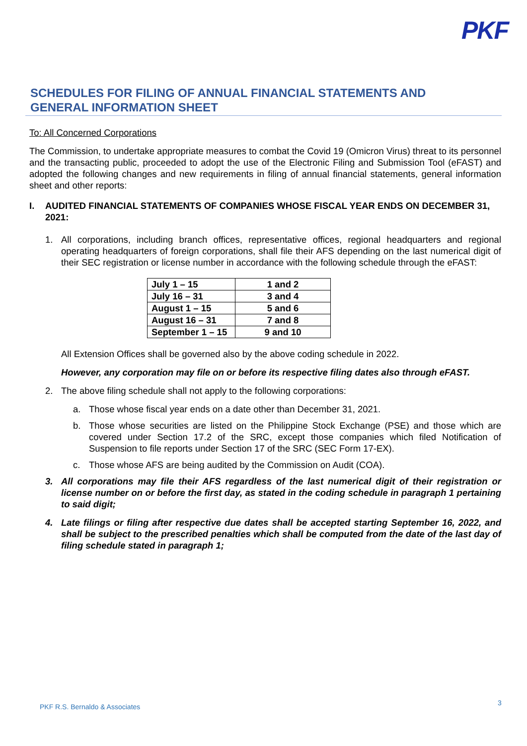PKF
SCHEDULES FOR FILING OF ANNUAL FINANCIAL STATEMENTS AND GENERAL INFORMATION SHEET
To: All Concerned Corporations
The Commission, to undertake appropriate measures to combat the Covid 19 (Omicron Virus) threat to its personnel and the transacting public, proceeded to adopt the use of the Electronic Filing and Submission Tool (eFAST) and adopted the following changes and new requirements in filing of annual financial statements, general information sheet and other reports:
I. AUDITED FINANCIAL STATEMENTS OF COMPANIES WHOSE FISCAL YEAR ENDS ON DECEMBER 31, 2021:
1. All corporations, including branch offices, representative offices, regional headquarters and regional operating headquarters of foreign corporations, shall file their AFS depending on the last numerical digit of their SEC registration or license number in accordance with the following schedule through the eFAST:
| July 1 – 15 | 1 and 2 |
| July 16 – 31 | 3 and 4 |
| August 1 – 15 | 5 and 6 |
| August 16 – 31 | 7 and 8 |
| September 1 – 15 | 9 and 10 |
All Extension Offices shall be governed also by the above coding schedule in 2022.
However, any corporation may file on or before its respective filing dates also through eFAST.
2. The above filing schedule shall not apply to the following corporations:
a. Those whose fiscal year ends on a date other than December 31, 2021.
b. Those whose securities are listed on the Philippine Stock Exchange (PSE) and those which are covered under Section 17.2 of the SRC, except those companies which filed Notification of Suspension to file reports under Section 17 of the SRC (SEC Form 17-EX).
c. Those whose AFS are being audited by the Commission on Audit (COA).
3. All corporations may file their AFS regardless of the last numerical digit of their registration or license number on or before the first day, as stated in the coding schedule in paragraph 1 pertaining to said digit;
4. Late filings or filing after respective due dates shall be accepted starting September 16, 2022, and shall be subject to the prescribed penalties which shall be computed from the date of the last day of filing schedule stated in paragraph 1;
PKF R.S. Bernaldo & Associates 3